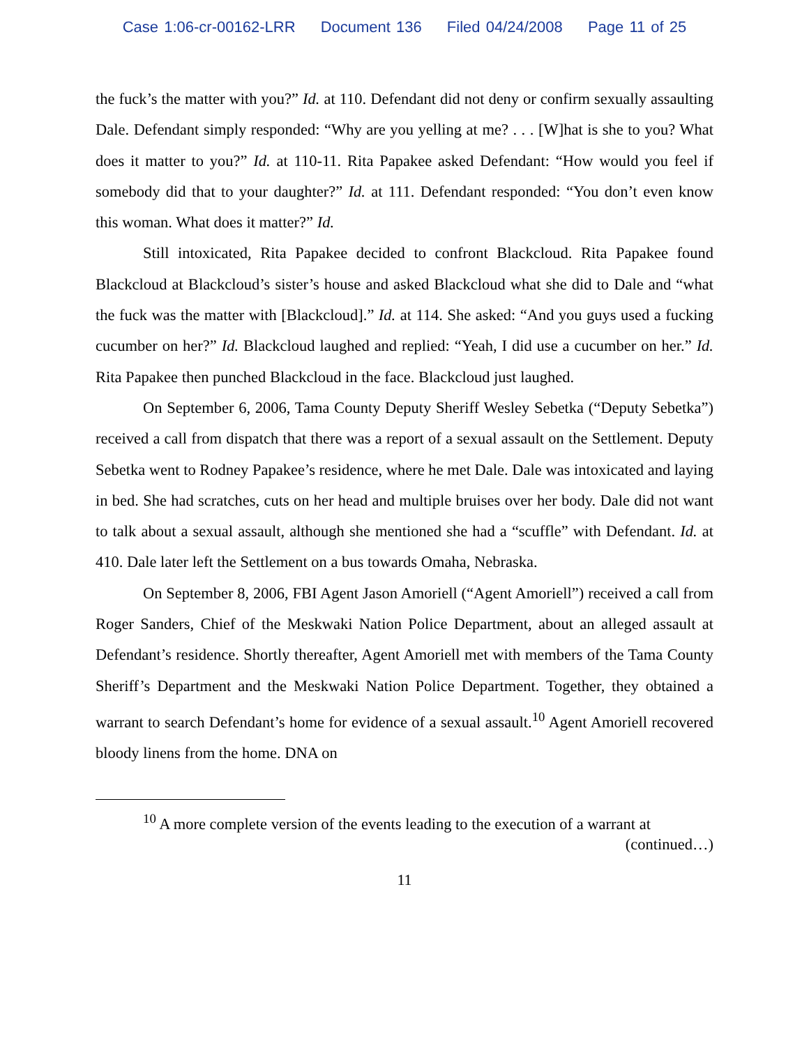Case 1:06-cr-00162-LRR Document 136 Filed 04/24/2008 Page 11 of 25
the fuck’s the matter with you?” Id. at 110. Defendant did not deny or confirm sexually assaulting Dale. Defendant simply responded: “Why are you yelling at me? . . . [W]hat is she to you? What does it matter to you?” Id. at 110-11. Rita Papakee asked Defendant: “How would you feel if somebody did that to your daughter?” Id. at 111. Defendant responded: “You don’t even know this woman. What does it matter?” Id.
Still intoxicated, Rita Papakee decided to confront Blackcloud. Rita Papakee found Blackcloud at Blackcloud’s sister’s house and asked Blackcloud what she did to Dale and “what the fuck was the matter with [Blackcloud].” Id. at 114. She asked: “And you guys used a fucking cucumber on her?” Id. Blackcloud laughed and replied: “Yeah, I did use a cucumber on her.” Id. Rita Papakee then punched Blackcloud in the face. Blackcloud just laughed.
On September 6, 2006, Tama County Deputy Sheriff Wesley Sebetka (“Deputy Sebetka”) received a call from dispatch that there was a report of a sexual assault on the Settlement. Deputy Sebetka went to Rodney Papakee’s residence, where he met Dale. Dale was intoxicated and laying in bed. She had scratches, cuts on her head and multiple bruises over her body. Dale did not want to talk about a sexual assault, although she mentioned she had a “scuffle” with Defendant. Id. at 410. Dale later left the Settlement on a bus towards Omaha, Nebraska.
On September 8, 2006, FBI Agent Jason Amoriell (“Agent Amoriell”) received a call from Roger Sanders, Chief of the Meskwaki Nation Police Department, about an alleged assault at Defendant’s residence. Shortly thereafter, Agent Amoriell met with members of the Tama County Sheriff’s Department and the Meskwaki Nation Police Department. Together, they obtained a warrant to search Defendant’s home for evidence of a sexual assault.<sup>10</sup> Agent Amoriell recovered bloody linens from the home. DNA on
<sup>10</sup> A more complete version of the events leading to the execution of a warrant at
(continued…)
11